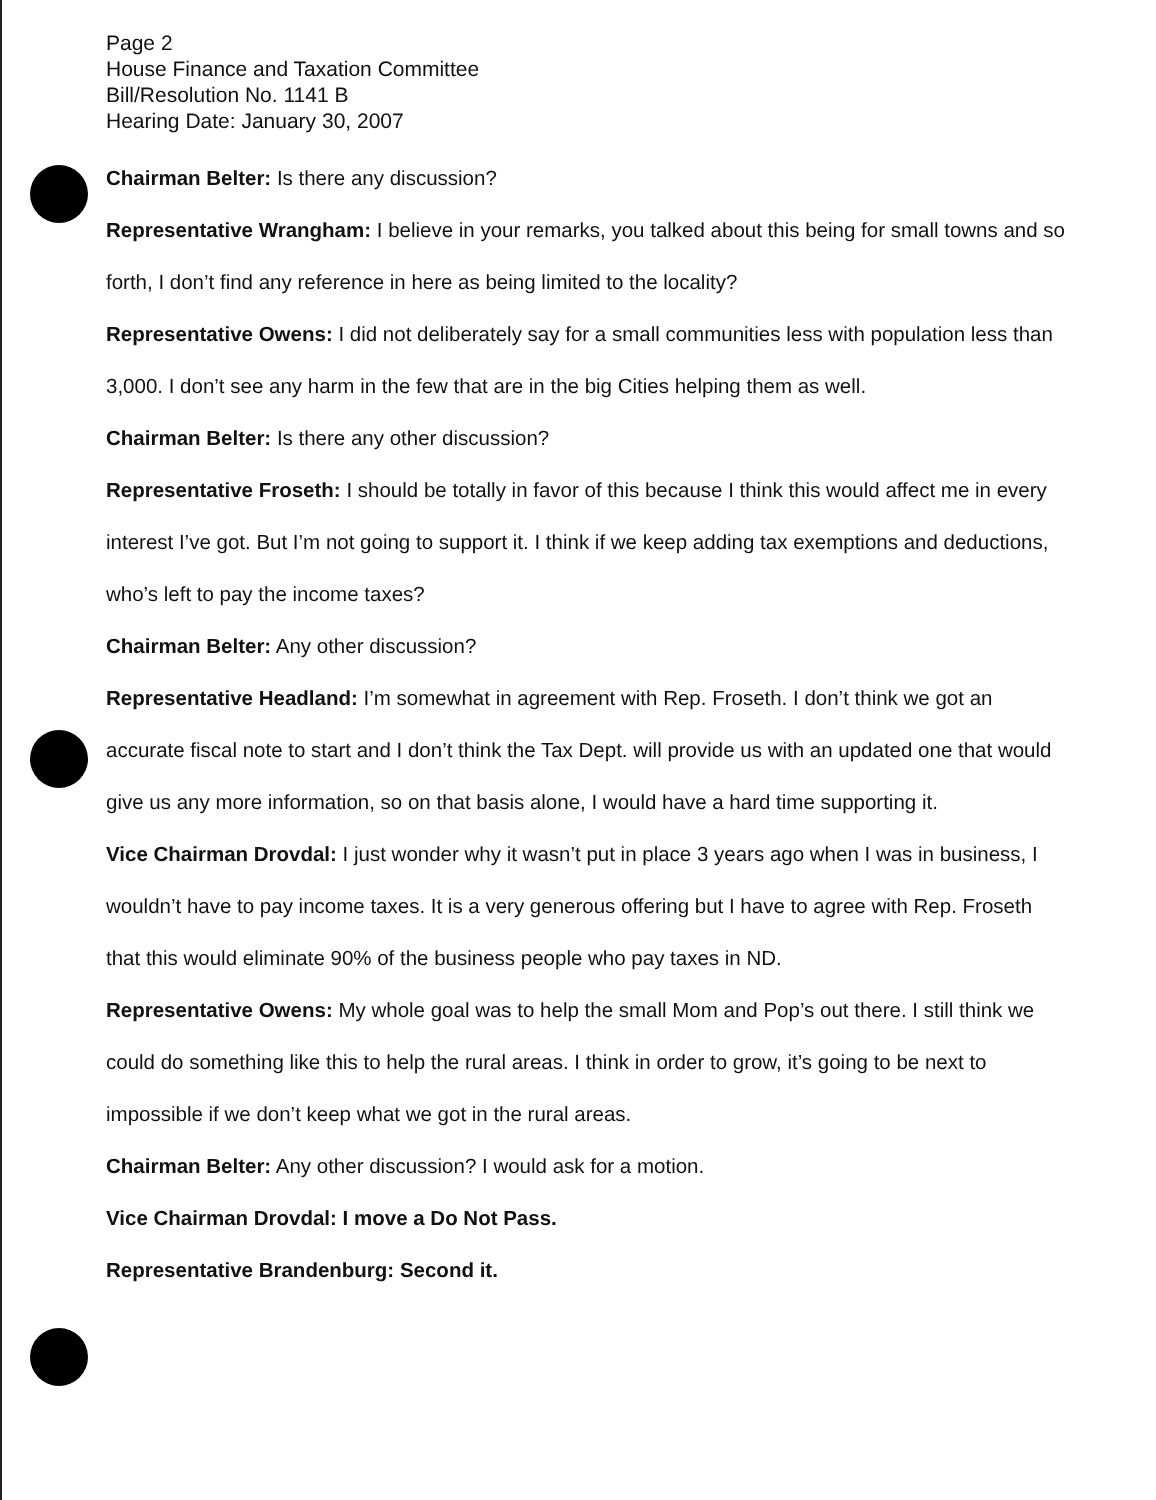Page 2
House Finance and Taxation Committee
Bill/Resolution No. 1141 B
Hearing Date: January 30, 2007
Chairman Belter: Is there any discussion?
Representative Wrangham: I believe in your remarks, you talked about this being for small towns and so forth, I don’t find any reference in here as being limited to the locality?
Representative Owens: I did not deliberately say for a small communities less with population less than 3,000. I don’t see any harm in the few that are in the big Cities helping them as well.
Chairman Belter: Is there any other discussion?
Representative Froseth: I should be totally in favor of this because I think this would affect me in every interest I’ve got. But I’m not going to support it. I think if we keep adding tax exemptions and deductions, who’s left to pay the income taxes?
Chairman Belter: Any other discussion?
Representative Headland: I’m somewhat in agreement with Rep. Froseth. I don’t think we got an accurate fiscal note to start and I don’t think the Tax Dept. will provide us with an updated one that would give us any more information, so on that basis alone, I would have a hard time supporting it.
Vice Chairman Drovdal: I just wonder why it wasn’t put in place 3 years ago when I was in business, I wouldn’t have to pay income taxes. It is a very generous offering but I have to agree with Rep. Froseth that this would eliminate 90% of the business people who pay taxes in ND.
Representative Owens: My whole goal was to help the small Mom and Pop’s out there. I still think we could do something like this to help the rural areas. I think in order to grow, it’s going to be next to impossible if we don’t keep what we got in the rural areas.
Chairman Belter: Any other discussion? I would ask for a motion.
Vice Chairman Drovdal: I move a Do Not Pass.
Representative Brandenburg: Second it.